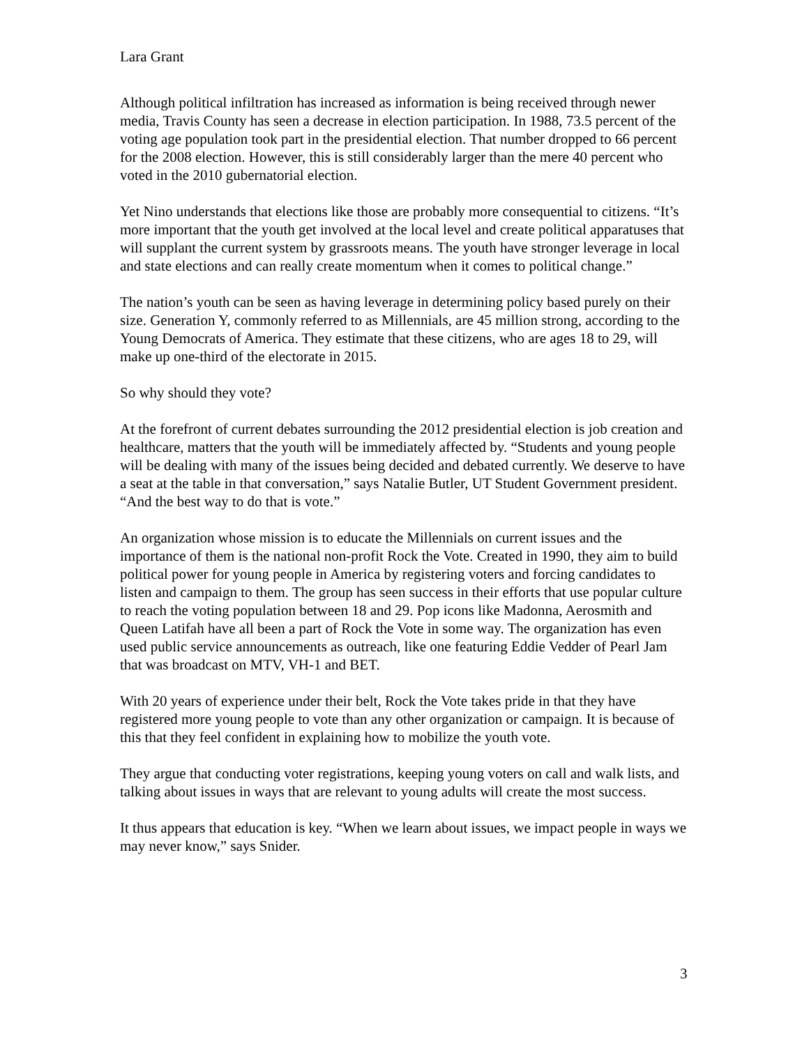Lara Grant
Although political infiltration has increased as information is being received through newer media, Travis County has seen a decrease in election participation. In 1988, 73.5 percent of the voting age population took part in the presidential election. That number dropped to 66 percent for the 2008 election. However, this is still considerably larger than the mere 40 percent who voted in the 2010 gubernatorial election.
Yet Nino understands that elections like those are probably more consequential to citizens. “It’s more important that the youth get involved at the local level and create political apparatuses that will supplant the current system by grassroots means. The youth have stronger leverage in local and state elections and can really create momentum when it comes to political change.”
The nation’s youth can be seen as having leverage in determining policy based purely on their size. Generation Y, commonly referred to as Millennials, are 45 million strong, according to the Young Democrats of America. They estimate that these citizens, who are ages 18 to 29, will make up one-third of the electorate in 2015.
So why should they vote?
At the forefront of current debates surrounding the 2012 presidential election is job creation and healthcare, matters that the youth will be immediately affected by. “Students and young people will be dealing with many of the issues being decided and debated currently. We deserve to have a seat at the table in that conversation,” says Natalie Butler, UT Student Government president. “And the best way to do that is vote.”
An organization whose mission is to educate the Millennials on current issues and the importance of them is the national non-profit Rock the Vote. Created in 1990, they aim to build political power for young people in America by registering voters and forcing candidates to listen and campaign to them. The group has seen success in their efforts that use popular culture to reach the voting population between 18 and 29. Pop icons like Madonna, Aerosmith and Queen Latifah have all been a part of Rock the Vote in some way. The organization has even used public service announcements as outreach, like one featuring Eddie Vedder of Pearl Jam that was broadcast on MTV, VH-1 and BET.
With 20 years of experience under their belt, Rock the Vote takes pride in that they have registered more young people to vote than any other organization or campaign. It is because of this that they feel confident in explaining how to mobilize the youth vote.
They argue that conducting voter registrations, keeping young voters on call and walk lists, and talking about issues in ways that are relevant to young adults will create the most success.
It thus appears that education is key. “When we learn about issues, we impact people in ways we may never know,” says Snider.
3